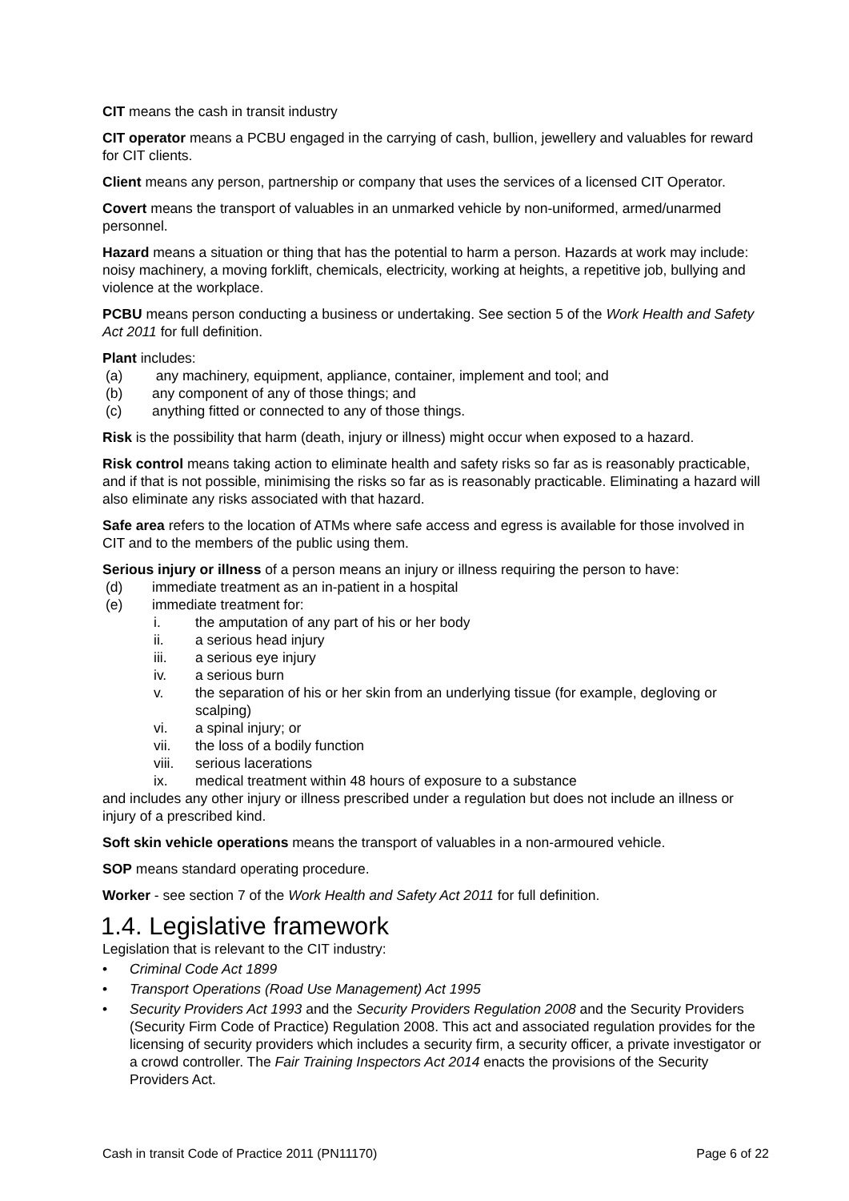CIT means the cash in transit industry
CIT operator means a PCBU engaged in the carrying of cash, bullion, jewellery and valuables for reward for CIT clients.
Client means any person, partnership or company that uses the services of a licensed CIT Operator.
Covert means the transport of valuables in an unmarked vehicle by non-uniformed, armed/unarmed personnel.
Hazard means a situation or thing that has the potential to harm a person. Hazards at work may include: noisy machinery, a moving forklift, chemicals, electricity, working at heights, a repetitive job, bullying and violence at the workplace.
PCBU means person conducting a business or undertaking. See section 5 of the Work Health and Safety Act 2011 for full definition.
Plant includes:
(a) any machinery, equipment, appliance, container, implement and tool; and
(b) any component of any of those things; and
(c) anything fitted or connected to any of those things.
Risk is the possibility that harm (death, injury or illness) might occur when exposed to a hazard.
Risk control means taking action to eliminate health and safety risks so far as is reasonably practicable, and if that is not possible, minimising the risks so far as is reasonably practicable. Eliminating a hazard will also eliminate any risks associated with that hazard.
Safe area refers to the location of ATMs where safe access and egress is available for those involved in CIT and to the members of the public using them.
Serious injury or illness of a person means an injury or illness requiring the person to have:
(d) immediate treatment as an in-patient in a hospital
(e) immediate treatment for:
i. the amputation of any part of his or her body
ii. a serious head injury
iii. a serious eye injury
iv. a serious burn
v. the separation of his or her skin from an underlying tissue (for example, degloving or scalping)
vi. a spinal injury; or
vii. the loss of a bodily function
viii. serious lacerations
ix. medical treatment within 48 hours of exposure to a substance
and includes any other injury or illness prescribed under a regulation but does not include an illness or injury of a prescribed kind.
Soft skin vehicle operations means the transport of valuables in a non-armoured vehicle.
SOP means standard operating procedure.
Worker - see section 7 of the Work Health and Safety Act 2011 for full definition.
1.4. Legislative framework
Legislation that is relevant to the CIT industry:
• Criminal Code Act 1899
• Transport Operations (Road Use Management) Act 1995
• Security Providers Act 1993 and the Security Providers Regulation 2008 and the Security Providers (Security Firm Code of Practice) Regulation 2008. This act and associated regulation provides for the licensing of security providers which includes a security firm, a security officer, a private investigator or a crowd controller. The Fair Training Inspectors Act 2014 enacts the provisions of the Security Providers Act.
Cash in transit Code of Practice 2011 (PN11170) Page 6 of 22